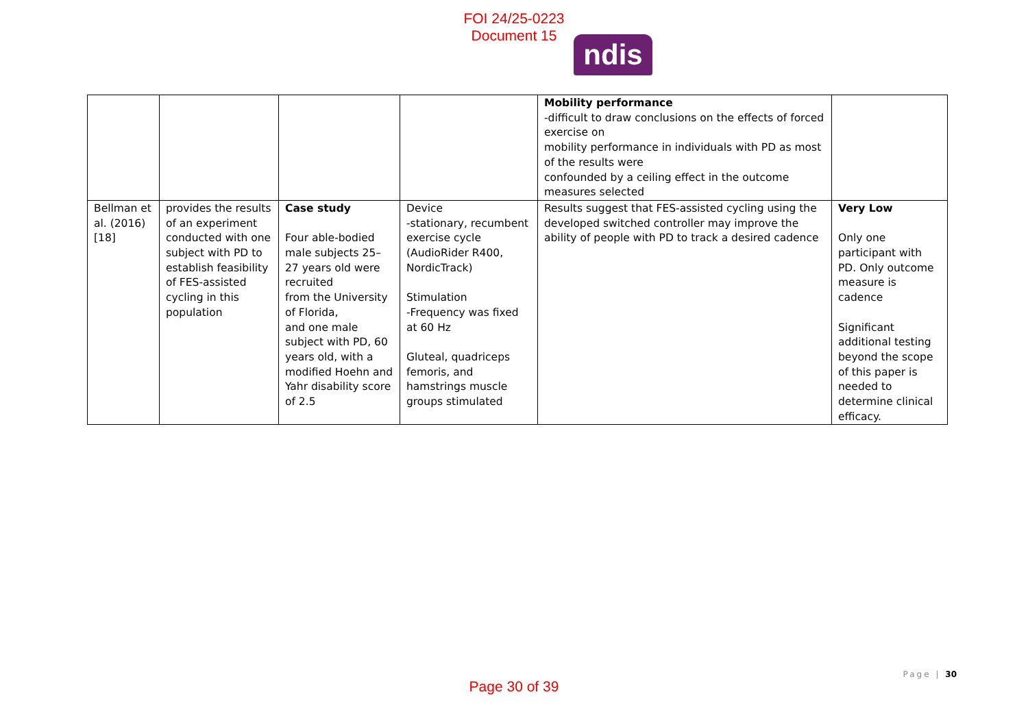FOI 24/25-0223
Document 15
ndis
| | | | | Mobility performance -difficult to draw conclusions on the effects of forced exercise on mobility performance in individuals with PD as most of the results were confounded by a ceiling effect in the outcome measures selected | |
| Bellman et al. (2016) [18] | provides the results of an experiment conducted with one subject with PD to establish feasibility of FES-assisted cycling in this population | Case study Four able-bodied male subjects 25–27 years old were recruited from the University of Florida, and one male subject with PD, 60 years old, with a modified Hoehn and Yahr disability score of 2.5 | Device -stationary, recumbent exercise cycle (AudioRider R400, NordicTrack) Stimulation -Frequency was fixed at 60 Hz Gluteal, quadriceps femoris, and hamstrings muscle groups stimulated | Results suggest that FES-assisted cycling using the developed switched controller may improve the ability of people with PD to track a desired cadence | Very Low Only one participant with PD. Only outcome measure is cadence Significant additional testing beyond the scope of this paper is needed to determine clinical efficacy. |
Page | 30
Page 30 of 39